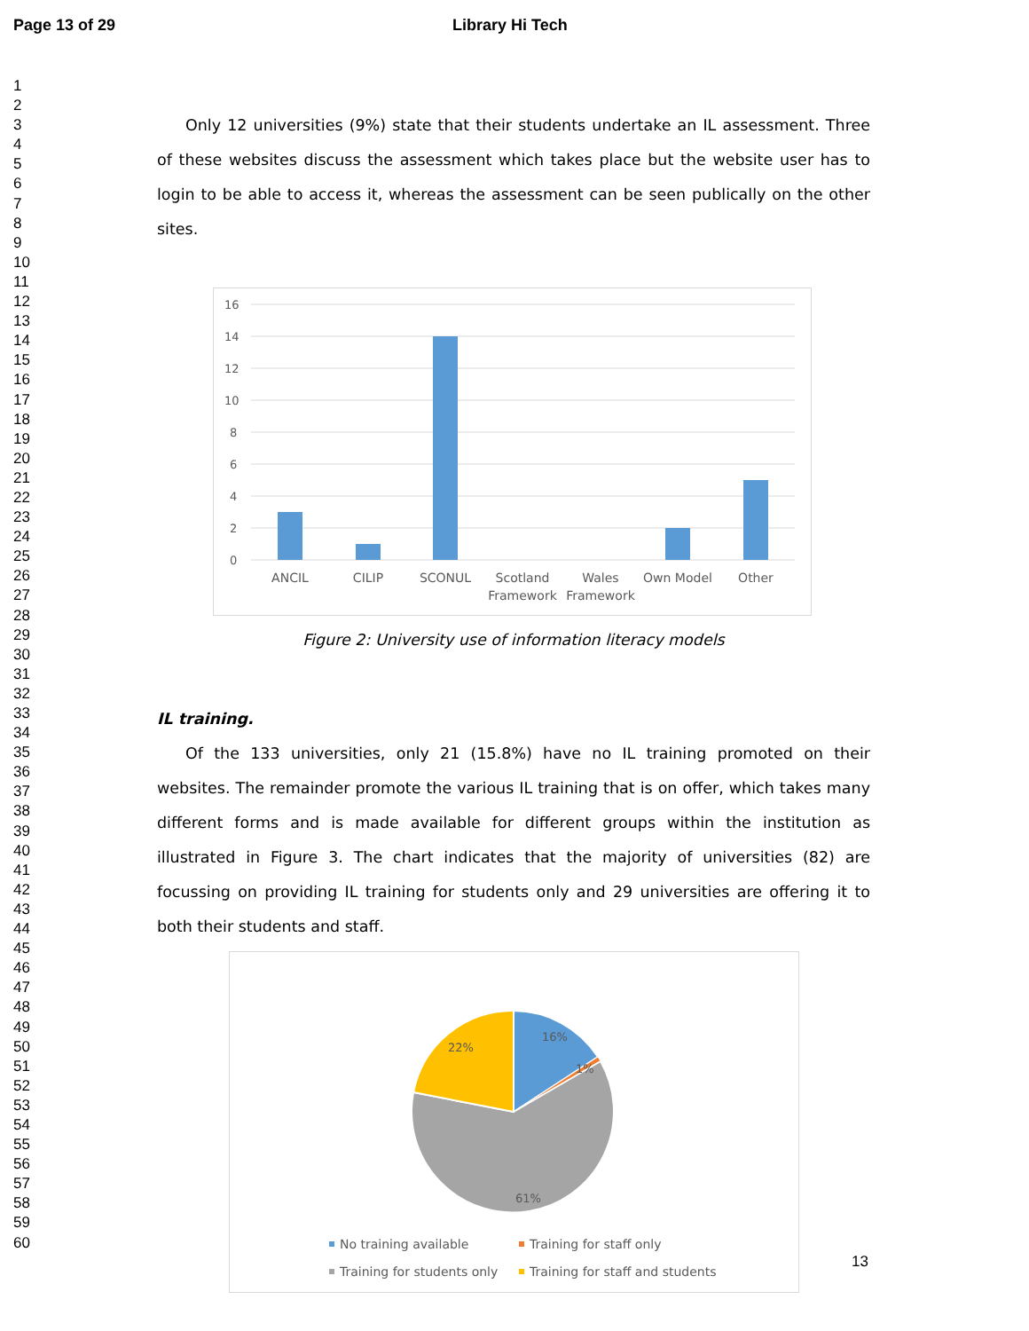Page 13 of 29 Library Hi Tech
1
2
3
4
5
6
7
8
9
10
11
12
13
14
15
16
17
18
19
20
21
22
23
24
25
26
27
28
29
30
31
32
33
34
35
36
37
38
39
40
41
42
43
44
45
46
47
48
49
50
51
52
53
54
55
56
57
58
59
60
Only 12 universities (9%) state that their students undertake an IL assessment. Three of these websites discuss the assessment which takes place but the website user has to login to be able to access it, whereas the assessment can be seen publically on the other sites.
16
14
12
10
8
6
4
2
0
ANCIL
CILIP
SCONUL
Scotland
Framework
Wales
Framework
Own Model
Other
Figure 2: University use of information literacy models
IL training.
Of the 133 universities, only 21 (15.8%) have no IL training promoted on their websites. The remainder promote the various IL training that is on offer, which takes many different forms and is made available for different groups within the institution as illustrated in Figure 3. The chart indicates that the majority of universities (82) are focussing on providing IL training for students only and 29 universities are offering it to both their students and staff.
16%
1%
22%
61%
No training available
Training for staff only
Training for students only
Training for staff and students
13